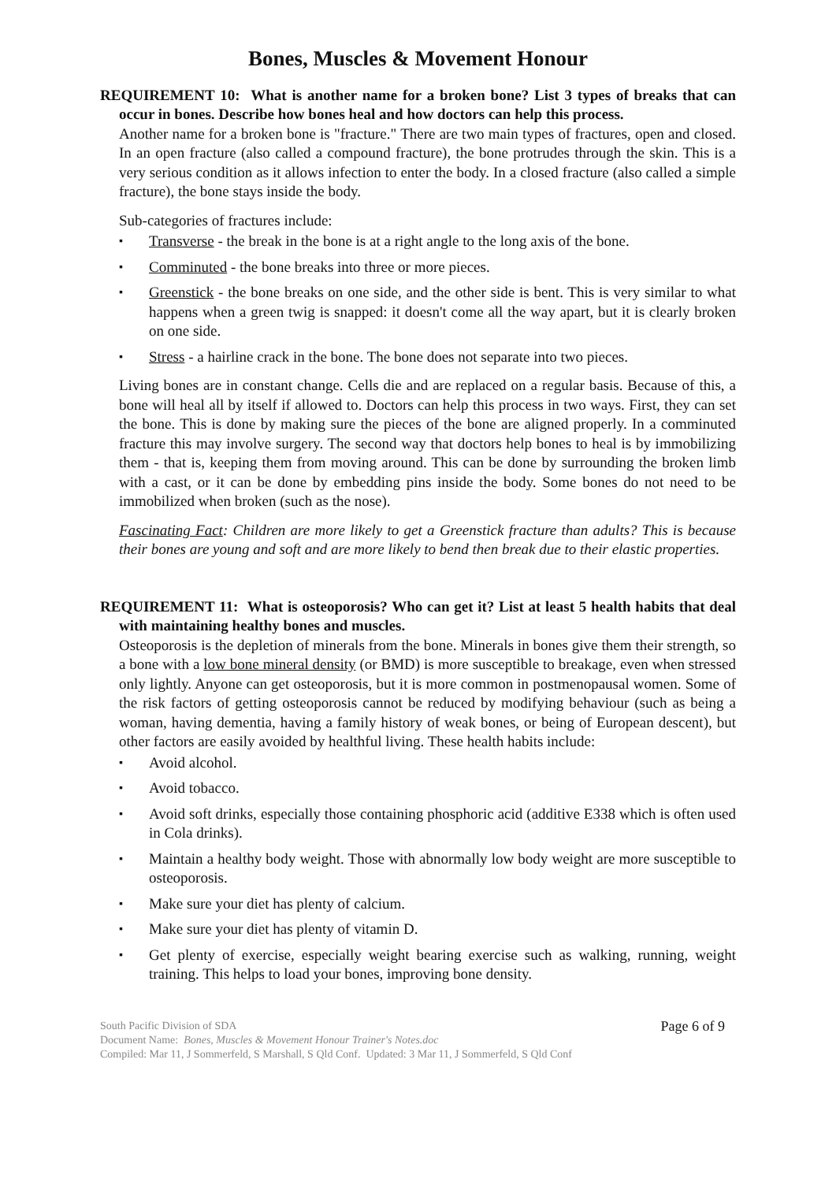Bones, Muscles & Movement Honour
REQUIREMENT 10: What is another name for a broken bone? List 3 types of breaks that can occur in bones. Describe how bones heal and how doctors can help this process.
Another name for a broken bone is "fracture." There are two main types of fractures, open and closed. In an open fracture (also called a compound fracture), the bone protrudes through the skin. This is a very serious condition as it allows infection to enter the body. In a closed fracture (also called a simple fracture), the bone stays inside the body.
Sub-categories of fractures include:
▪ Transverse - the break in the bone is at a right angle to the long axis of the bone.
▪ Comminuted - the bone breaks into three or more pieces.
▪ Greenstick - the bone breaks on one side, and the other side is bent. This is very similar to what happens when a green twig is snapped: it doesn't come all the way apart, but it is clearly broken on one side.
▪ Stress - a hairline crack in the bone. The bone does not separate into two pieces.
Living bones are in constant change. Cells die and are replaced on a regular basis. Because of this, a bone will heal all by itself if allowed to. Doctors can help this process in two ways. First, they can set the bone. This is done by making sure the pieces of the bone are aligned properly. In a comminuted fracture this may involve surgery. The second way that doctors help bones to heal is by immobilizing them - that is, keeping them from moving around. This can be done by surrounding the broken limb with a cast, or it can be done by embedding pins inside the body. Some bones do not need to be immobilized when broken (such as the nose).
Fascinating Fact: Children are more likely to get a Greenstick fracture than adults? This is because their bones are young and soft and are more likely to bend then break due to their elastic properties.
REQUIREMENT 11: What is osteoporosis? Who can get it? List at least 5 health habits that deal with maintaining healthy bones and muscles.
Osteoporosis is the depletion of minerals from the bone. Minerals in bones give them their strength, so a bone with a low bone mineral density (or BMD) is more susceptible to breakage, even when stressed only lightly. Anyone can get osteoporosis, but it is more common in postmenopausal women. Some of the risk factors of getting osteoporosis cannot be reduced by modifying behaviour (such as being a woman, having dementia, having a family history of weak bones, or being of European descent), but other factors are easily avoided by healthful living. These health habits include:
▪ Avoid alcohol.
▪ Avoid tobacco.
▪ Avoid soft drinks, especially those containing phosphoric acid (additive E338 which is often used in Cola drinks).
▪ Maintain a healthy body weight. Those with abnormally low body weight are more susceptible to osteoporosis.
▪ Make sure your diet has plenty of calcium.
▪ Make sure your diet has plenty of vitamin D.
▪ Get plenty of exercise, especially weight bearing exercise such as walking, running, weight training. This helps to load your bones, improving bone density.
South Pacific Division of SDA
Document Name: Bones, Muscles & Movement Honour Trainer's Notes.doc
Compiled: Mar 11, J Sommerfeld, S Marshall, S Qld Conf. Updated: 3 Mar 11, J Sommerfeld, S Qld Conf
Page 6 of 9